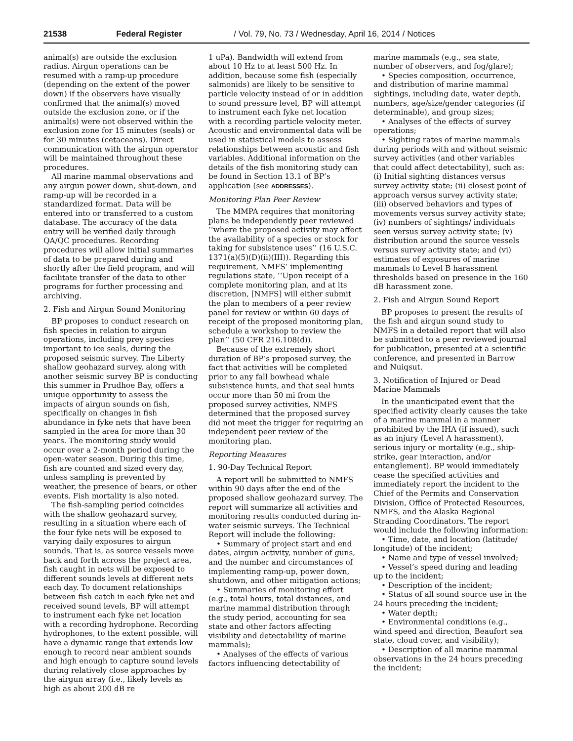21538 Federal Register / Vol. 79, No. 73 / Wednesday, April 16, 2014 / Notices
animal(s) are outside the exclusion radius. Airgun operations can be resumed with a ramp-up procedure (depending on the extent of the power down) if the observers have visually confirmed that the animal(s) moved outside the exclusion zone, or if the animal(s) were not observed within the exclusion zone for 15 minutes (seals) or for 30 minutes (cetaceans). Direct communication with the airgun operator will be maintained throughout these procedures.
All marine mammal observations and any airgun power down, shut-down, and ramp-up will be recorded in a standardized format. Data will be entered into or transferred to a custom database. The accuracy of the data entry will be verified daily through QA/QC procedures. Recording procedures will allow initial summaries of data to be prepared during and shortly after the field program, and will facilitate transfer of the data to other programs for further processing and archiving.
2. Fish and Airgun Sound Monitoring
BP proposes to conduct research on fish species in relation to airgun operations, including prey species important to ice seals, during the proposed seismic survey. The Liberty shallow geohazard survey, along with another seismic survey BP is conducting this summer in Prudhoe Bay, offers a unique opportunity to assess the impacts of airgun sounds on fish, specifically on changes in fish abundance in fyke nets that have been sampled in the area for more than 30 years. The monitoring study would occur over a 2-month period during the open-water season. During this time, fish are counted and sized every day, unless sampling is prevented by weather, the presence of bears, or other events. Fish mortality is also noted.
The fish-sampling period coincides with the shallow geohazard survey, resulting in a situation where each of the four fyke nets will be exposed to varying daily exposures to airgun sounds. That is, as source vessels move back and forth across the project area, fish caught in nets will be exposed to different sounds levels at different nets each day. To document relationships between fish catch in each fyke net and received sound levels, BP will attempt to instrument each fyke net location with a recording hydrophone. Recording hydrophones, to the extent possible, will have a dynamic range that extends low enough to record near ambient sounds and high enough to capture sound levels during relatively close approaches by the airgun array (i.e., likely levels as high as about 200 dB re
1 uPa). Bandwidth will extend from about 10 Hz to at least 500 Hz. In addition, because some fish (especially salmonids) are likely to be sensitive to particle velocity instead of or in addition to sound pressure level, BP will attempt to instrument each fyke net location with a recording particle velocity meter. Acoustic and environmental data will be used in statistical models to assess relationships between acoustic and fish variables. Additional information on the details of the fish monitoring study can be found in Section 13.1 of BP’s application (see ADDRESSES).
Monitoring Plan Peer Review
The MMPA requires that monitoring plans be independently peer reviewed ‘‘where the proposed activity may affect the availability of a species or stock for taking for subsistence uses’’ (16 U.S.C. 1371(a)(5)(D)(ii)(III)). Regarding this requirement, NMFS’ implementing regulations state, ‘‘Upon receipt of a complete monitoring plan, and at its discretion, [NMFS] will either submit the plan to members of a peer review panel for review or within 60 days of receipt of the proposed monitoring plan, schedule a workshop to review the plan’’ (50 CFR 216.108(d)).
Because of the extremely short duration of BP’s proposed survey, the fact that activities will be completed prior to any fall bowhead whale subsistence hunts, and that seal hunts occur more than 50 mi from the proposed survey activities, NMFS determined that the proposed survey did not meet the trigger for requiring an independent peer review of the monitoring plan.
Reporting Measures
1. 90-Day Technical Report
A report will be submitted to NMFS within 90 days after the end of the proposed shallow geohazard survey. The report will summarize all activities and monitoring results conducted during in-water seismic surveys. The Technical Report will include the following:
• Summary of project start and end dates, airgun activity, number of guns, and the number and circumstances of implementing ramp-up, power down, shutdown, and other mitigation actions;
• Summaries of monitoring effort (e.g., total hours, total distances, and marine mammal distribution through the study period, accounting for sea state and other factors affecting visibility and detectability of marine mammals);
• Analyses of the effects of various factors influencing detectability of
marine mammals (e.g., sea state, number of observers, and fog/glare);
• Species composition, occurrence, and distribution of marine mammal sightings, including date, water depth, numbers, age/size/gender categories (if determinable), and group sizes;
• Analyses of the effects of survey operations;
• Sighting rates of marine mammals during periods with and without seismic survey activities (and other variables that could affect detectability), such as: (i) Initial sighting distances versus survey activity state; (ii) closest point of approach versus survey activity state; (iii) observed behaviors and types of movements versus survey activity state; (iv) numbers of sightings/ individuals seen versus survey activity state; (v) distribution around the source vessels versus survey activity state; and (vi) estimates of exposures of marine mammals to Level B harassment thresholds based on presence in the 160 dB harassment zone.
2. Fish and Airgun Sound Report
BP proposes to present the results of the fish and airgun sound study to NMFS in a detailed report that will also be submitted to a peer reviewed journal for publication, presented at a scientific conference, and presented in Barrow and Nuiqsut.
3. Notification of Injured or Dead Marine Mammals
In the unanticipated event that the specified activity clearly causes the take of a marine mammal in a manner prohibited by the IHA (if issued), such as an injury (Level A harassment), serious injury or mortality (e.g., ship-strike, gear interaction, and/or entanglement), BP would immediately cease the specified activities and immediately report the incident to the Chief of the Permits and Conservation Division, Office of Protected Resources, NMFS, and the Alaska Regional Stranding Coordinators. The report would include the following information:
• Time, date, and location (latitude/ longitude) of the incident;
• Name and type of vessel involved;
• Vessel’s speed during and leading up to the incident;
• Description of the incident;
• Status of all sound source use in the 24 hours preceding the incident;
• Water depth;
• Environmental conditions (e.g., wind speed and direction, Beaufort sea state, cloud cover, and visibility);
• Description of all marine mammal observations in the 24 hours preceding the incident;